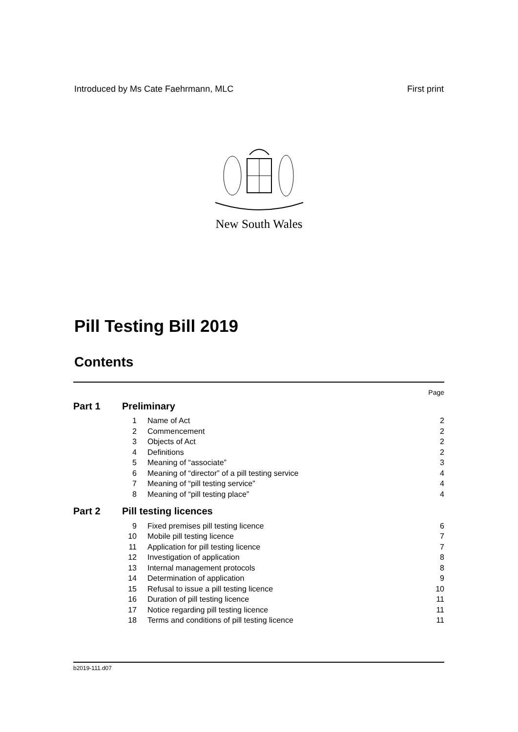Introduced by Ms Cate Faehrmann, MLC First print
New South Wales
Pill Testing Bill 2019
Contents
| Page | | | |
| Part 1 | Preliminary | | |
| | 1 | Name of Act | 2 |
| | 2 | Commencement | 2 |
| | 3 | Objects of Act | 2 |
| | 4 | Definitions | 2 |
| | 5 | Meaning of “associate” | 3 |
| | 6 | Meaning of “director” of a pill testing service | 4 |
| | 7 | Meaning of “pill testing service” | 4 |
| | 8 | Meaning of “pill testing place” | 4 |
| Part 2 | Pill testing licences | | |
| | 9 | Fixed premises pill testing licence | 6 |
| | 10 | Mobile pill testing licence | 7 |
| | 11 | Application for pill testing licence | 7 |
| | 12 | Investigation of application | 8 |
| | 13 | Internal management protocols | 8 |
| | 14 | Determination of application | 9 |
| | 15 | Refusal to issue a pill testing licence | 10 |
| | 16 | Duration of pill testing licence | 11 |
| | 17 | Notice regarding pill testing licence | 11 |
| | 18 | Terms and conditions of pill testing licence | 11 |
b2019-111.d07